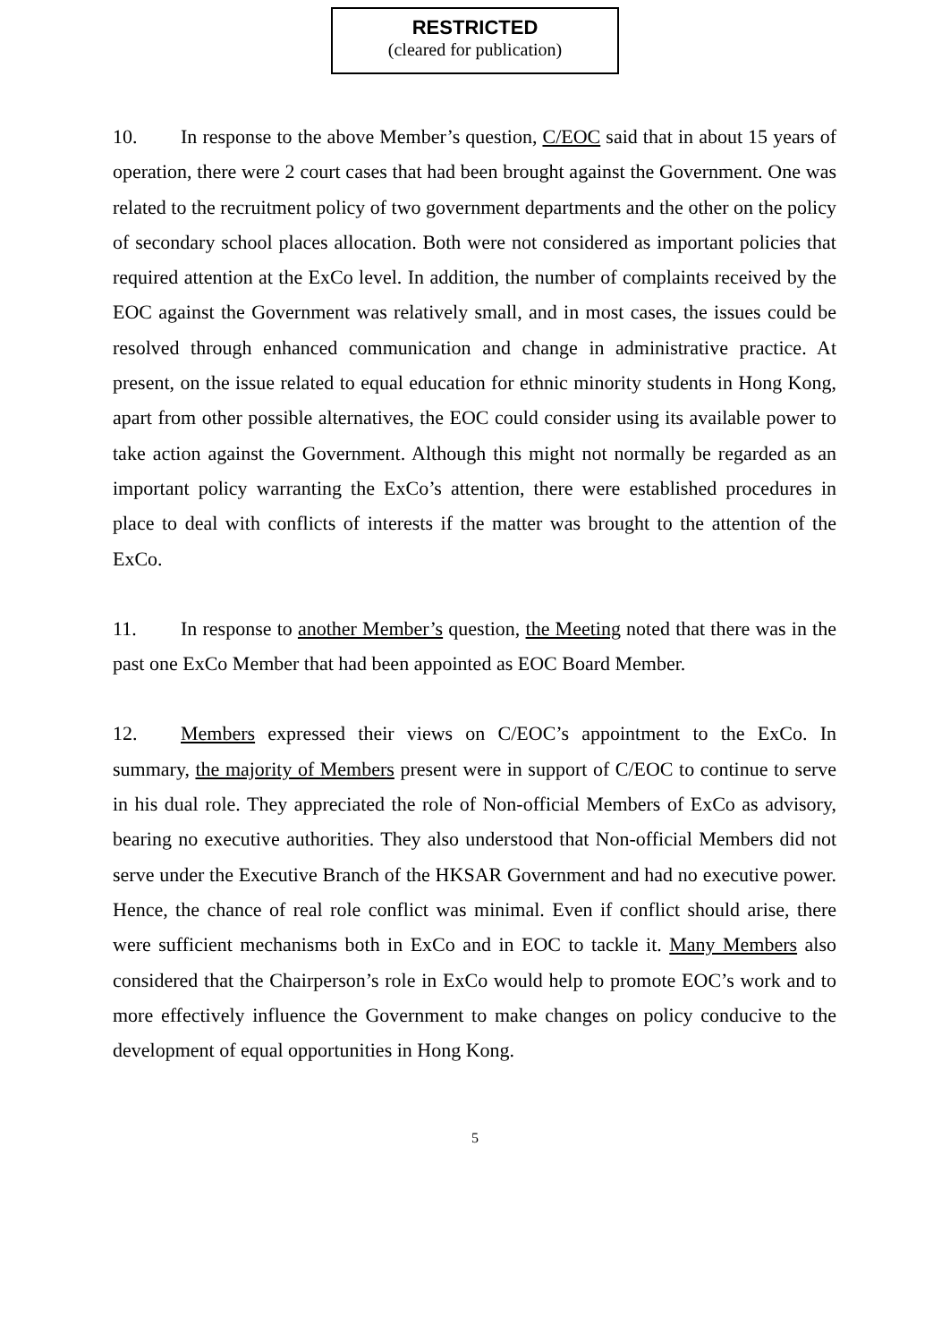RESTRICTED
(cleared for publication)
10. In response to the above Member’s question, C/EOC said that in about 15 years of operation, there were 2 court cases that had been brought against the Government. One was related to the recruitment policy of two government departments and the other on the policy of secondary school places allocation. Both were not considered as important policies that required attention at the ExCo level. In addition, the number of complaints received by the EOC against the Government was relatively small, and in most cases, the issues could be resolved through enhanced communication and change in administrative practice. At present, on the issue related to equal education for ethnic minority students in Hong Kong, apart from other possible alternatives, the EOC could consider using its available power to take action against the Government. Although this might not normally be regarded as an important policy warranting the ExCo’s attention, there were established procedures in place to deal with conflicts of interests if the matter was brought to the attention of the ExCo.
11. In response to another Member’s question, the Meeting noted that there was in the past one ExCo Member that had been appointed as EOC Board Member.
12. Members expressed their views on C/EOC’s appointment to the ExCo. In summary, the majority of Members present were in support of C/EOC to continue to serve in his dual role. They appreciated the role of Non-official Members of ExCo as advisory, bearing no executive authorities. They also understood that Non-official Members did not serve under the Executive Branch of the HKSAR Government and had no executive power. Hence, the chance of real role conflict was minimal. Even if conflict should arise, there were sufficient mechanisms both in ExCo and in EOC to tackle it. Many Members also considered that the Chairperson’s role in ExCo would help to promote EOC’s work and to more effectively influence the Government to make changes on policy conducive to the development of equal opportunities in Hong Kong.
5